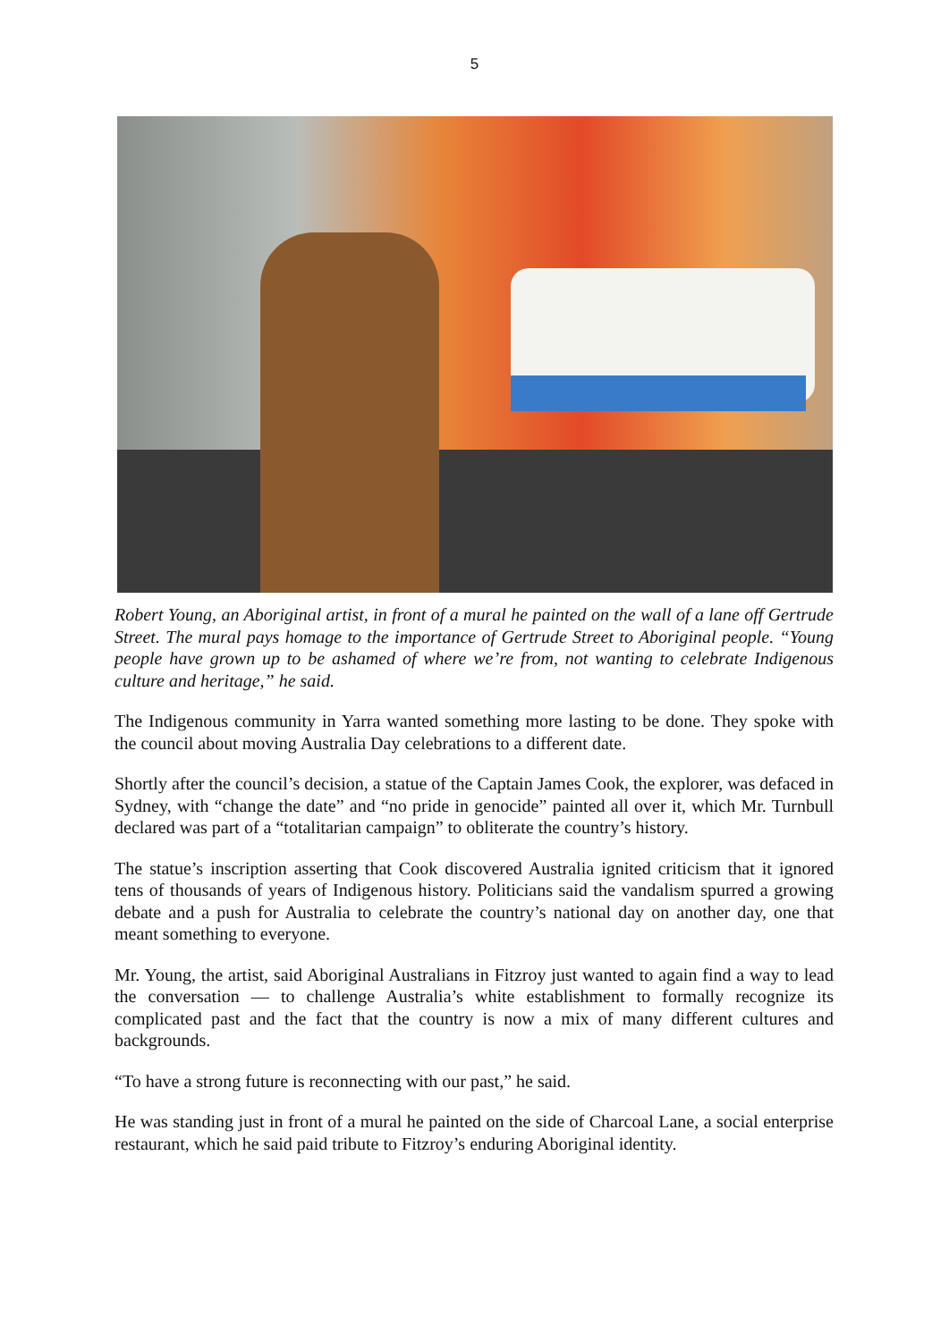5
Robert Young, an Aboriginal artist, in front of a mural he painted on the wall of a lane off Gertrude Street. The mural pays homage to the importance of Gertrude Street to Aboriginal people. “Young people have grown up to be ashamed of where we’re from, not wanting to celebrate Indigenous culture and heritage,” he said.
The Indigenous community in Yarra wanted something more lasting to be done. They spoke with the council about moving Australia Day celebrations to a different date.
Shortly after the council’s decision, a statue of the Captain James Cook, the explorer, was defaced in Sydney, with “change the date” and “no pride in genocide” painted all over it, which Mr. Turnbull declared was part of a “totalitarian campaign” to obliterate the country’s history.
The statue’s inscription asserting that Cook discovered Australia ignited criticism that it ignored tens of thousands of years of Indigenous history. Politicians said the vandalism spurred a growing debate and a push for Australia to celebrate the country’s national day on another day, one that meant something to everyone.
Mr. Young, the artist, said Aboriginal Australians in Fitzroy just wanted to again find a way to lead the conversation — to challenge Australia’s white establishment to formally recognize its complicated past and the fact that the country is now a mix of many different cultures and backgrounds.
“To have a strong future is reconnecting with our past,” he said.
He was standing just in front of a mural he painted on the side of Charcoal Lane, a social enterprise restaurant, which he said paid tribute to Fitzroy’s enduring Aboriginal identity.